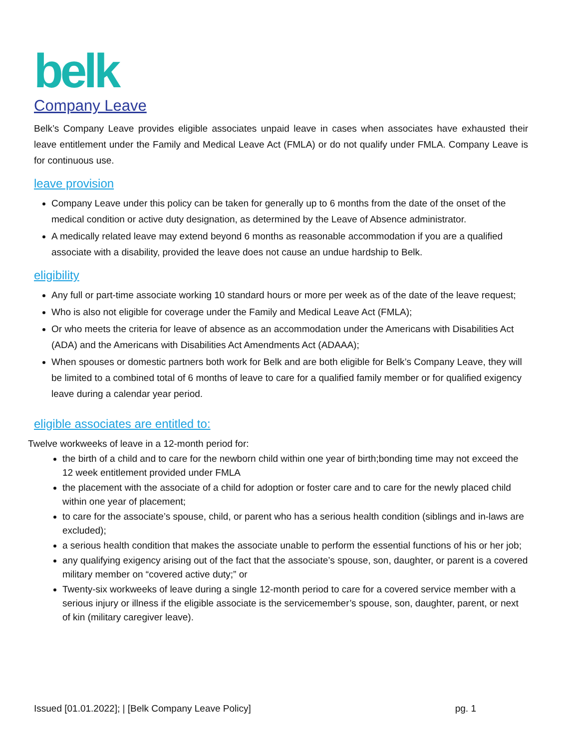belk
Company Leave
Belk’s Company Leave provides eligible associates unpaid leave in cases when associates have exhausted their leave entitlement under the Family and Medical Leave Act (FMLA) or do not qualify under FMLA. Company Leave is for continuous use.
leave provision
Company Leave under this policy can be taken for generally up to 6 months from the date of the onset of the medical condition or active duty designation, as determined by the Leave of Absence administrator.
A medically related leave may extend beyond 6 months as reasonable accommodation if you are a qualified associate with a disability, provided the leave does not cause an undue hardship to Belk.
eligibility
Any full or part-time associate working 10 standard hours or more per week as of the date of the leave request;
Who is also not eligible for coverage under the Family and Medical Leave Act (FMLA);
Or who meets the criteria for leave of absence as an accommodation under the Americans with Disabilities Act (ADA) and the Americans with Disabilities Act Amendments Act (ADAAA);
When spouses or domestic partners both work for Belk and are both eligible for Belk’s Company Leave, they will be limited to a combined total of 6 months of leave to care for a qualified family member or for qualified exigency leave during a calendar year period.
eligible associates are entitled to:
Twelve workweeks of leave in a 12-month period for:
the birth of a child and to care for the newborn child within one year of birth;bonding time may not exceed the 12 week entitlement provided under FMLA
the placement with the associate of a child for adoption or foster care and to care for the newly placed child within one year of placement;
to care for the associate’s spouse, child, or parent who has a serious health condition (siblings and in-laws are excluded);
a serious health condition that makes the associate unable to perform the essential functions of his or her job;
any qualifying exigency arising out of the fact that the associate’s spouse, son, daughter, or parent is a covered military member on “covered active duty;” or
Twenty-six workweeks of leave during a single 12-month period to care for a covered service member with a serious injury or illness if the eligible associate is the servicemember’s spouse, son, daughter, parent, or next of kin (military caregiver leave).
Issued [01.01.2022]; | [Belk Company Leave Policy] pg. 1